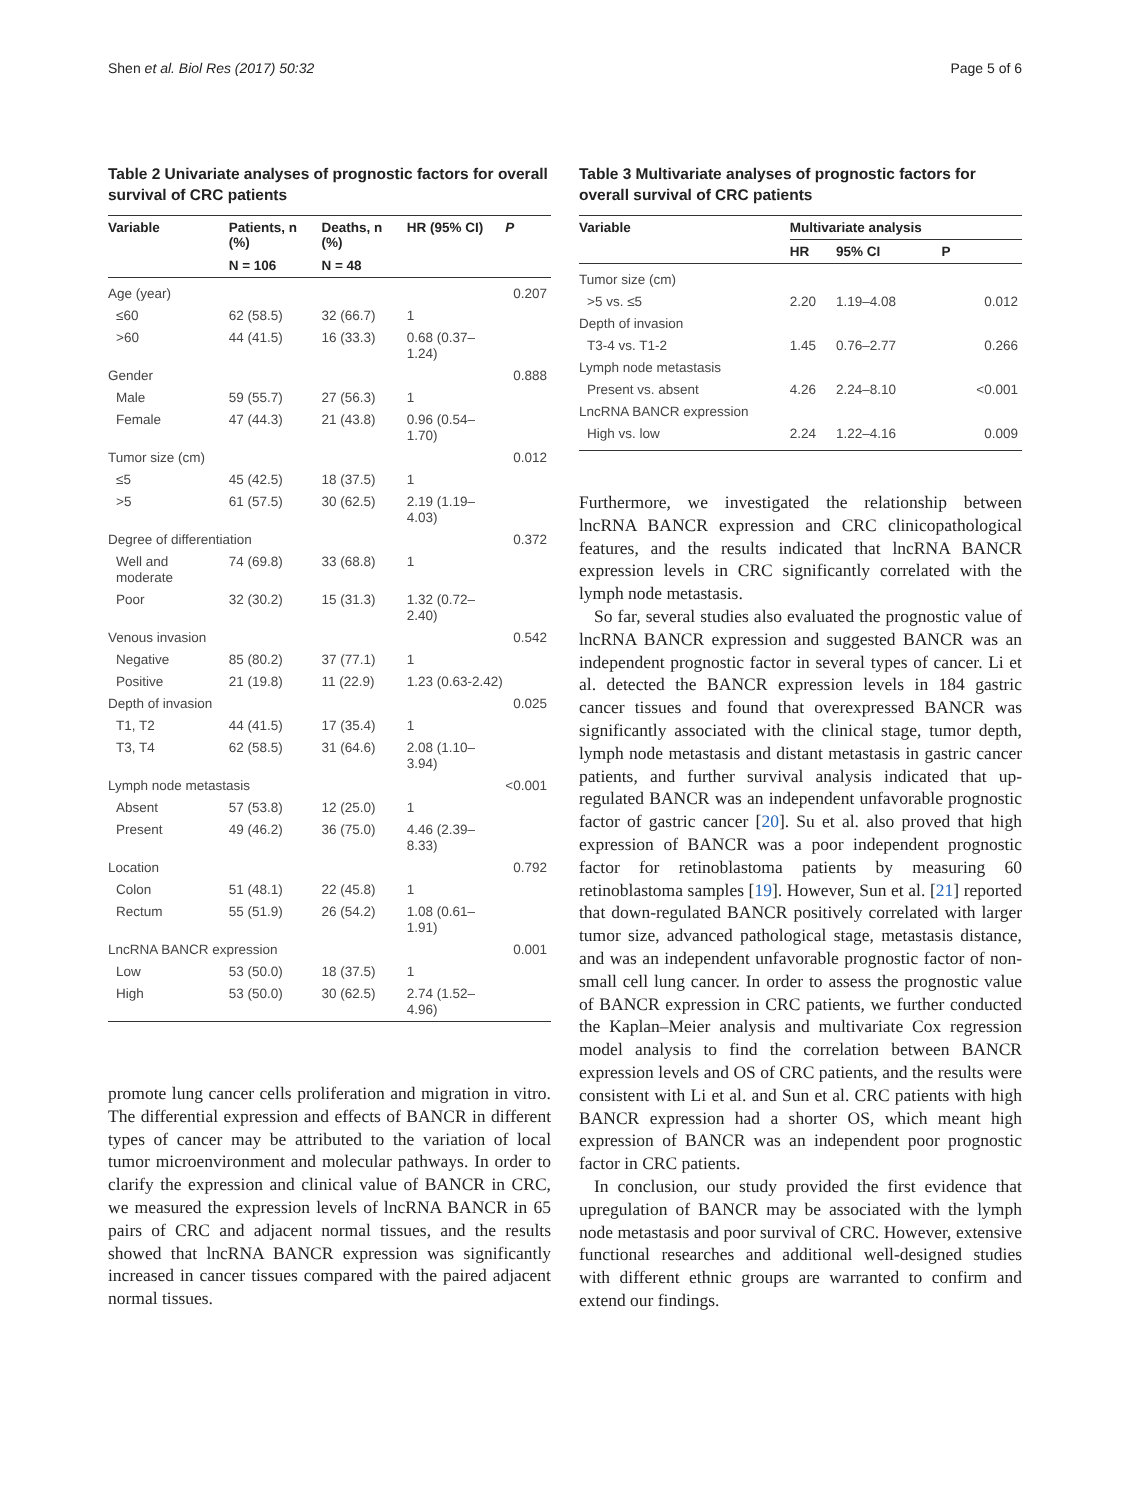Shen et al. Biol Res (2017) 50:32 Page 5 of 6
Table 2 Univariate analyses of prognostic factors for overall survival of CRC patients
| Variable | Patients, n (%) | Deaths, n (%) | HR (95% CI) | P |
| --- | --- | --- | --- | --- |
| | N = 106 | N = 48 | | |
| Age (year) | | | | 0.207 |
| ≤60 | 62 (58.5) | 32 (66.7) | 1 | |
| >60 | 44 (41.5) | 16 (33.3) | 0.68 (0.37–1.24) | |
| Gender | | | | 0.888 |
| Male | 59 (55.7) | 27 (56.3) | 1 | |
| Female | 47 (44.3) | 21 (43.8) | 0.96 (0.54–1.70) | |
| Tumor size (cm) | | | | 0.012 |
| ≤5 | 45 (42.5) | 18 (37.5) | 1 | |
| >5 | 61 (57.5) | 30 (62.5) | 2.19 (1.19–4.03) | |
| Degree of differentiation | | | | 0.372 |
| Well and moderate | 74 (69.8) | 33 (68.8) | 1 | |
| Poor | 32 (30.2) | 15 (31.3) | 1.32 (0.72–2.40) | |
| Venous invasion | | | | 0.542 |
| Negative | 85 (80.2) | 37 (77.1) | 1 | |
| Positive | 21 (19.8) | 11 (22.9) | 1.23 (0.63-2.42) | |
| Depth of invasion | | | | 0.025 |
| T1, T2 | 44 (41.5) | 17 (35.4) | 1 | |
| T3, T4 | 62 (58.5) | 31 (64.6) | 2.08 (1.10–3.94) | |
| Lymph node metastasis | | | | <0.001 |
| Absent | 57 (53.8) | 12 (25.0) | 1 | |
| Present | 49 (46.2) | 36 (75.0) | 4.46 (2.39–8.33) | |
| Location | | | | 0.792 |
| Colon | 51 (48.1) | 22 (45.8) | 1 | |
| Rectum | 55 (51.9) | 26 (54.2) | 1.08 (0.61–1.91) | |
| LncRNA BANCR expression | | | | 0.001 |
| Low | 53 (50.0) | 18 (37.5) | 1 | |
| High | 53 (50.0) | 30 (62.5) | 2.74 (1.52–4.96) | |
promote lung cancer cells proliferation and migration in vitro. The differential expression and effects of BANCR in different types of cancer may be attributed to the variation of local tumor microenvironment and molecular pathways. In order to clarify the expression and clinical value of BANCR in CRC, we measured the expression levels of lncRNA BANCR in 65 pairs of CRC and adjacent normal tissues, and the results showed that lncRNA BANCR expression was significantly increased in cancer tissues compared with the paired adjacent normal tissues.
Table 3 Multivariate analyses of prognostic factors for overall survival of CRC patients
| Variable | Multivariate analysis | | |
| --- | --- | --- | --- |
| | HR | 95% CI | P |
| Tumor size (cm) | | | |
| >5 vs. ≤5 | 2.20 | 1.19–4.08 | 0.012 |
| Depth of invasion | | | |
| T3-4 vs. T1-2 | 1.45 | 0.76–2.77 | 0.266 |
| Lymph node metastasis | | | |
| Present vs. absent | 4.26 | 2.24–8.10 | <0.001 |
| LncRNA BANCR expression | | | |
| High vs. low | 2.24 | 1.22–4.16 | 0.009 |
Furthermore, we investigated the relationship between lncRNA BANCR expression and CRC clinicopathological features, and the results indicated that lncRNA BANCR expression levels in CRC significantly correlated with the lymph node metastasis.
So far, several studies also evaluated the prognostic value of lncRNA BANCR expression and suggested BANCR was an independent prognostic factor in several types of cancer. Li et al. detected the BANCR expression levels in 184 gastric cancer tissues and found that overexpressed BANCR was significantly associated with the clinical stage, tumor depth, lymph node metastasis and distant metastasis in gastric cancer patients, and further survival analysis indicated that up-regulated BANCR was an independent unfavorable prognostic factor of gastric cancer [20]. Su et al. also proved that high expression of BANCR was a poor independent prognostic factor for retinoblastoma patients by measuring 60 retinoblastoma samples [19]. However, Sun et al. [21] reported that down-regulated BANCR positively correlated with larger tumor size, advanced pathological stage, metastasis distance, and was an independent unfavorable prognostic factor of non-small cell lung cancer. In order to assess the prognostic value of BANCR expression in CRC patients, we further conducted the Kaplan–Meier analysis and multivariate Cox regression model analysis to find the correlation between BANCR expression levels and OS of CRC patients, and the results were consistent with Li et al. and Sun et al. CRC patients with high BANCR expression had a shorter OS, which meant high expression of BANCR was an independent poor prognostic factor in CRC patients.
In conclusion, our study provided the first evidence that upregulation of BANCR may be associated with the lymph node metastasis and poor survival of CRC. However, extensive functional researches and additional well-designed studies with different ethnic groups are warranted to confirm and extend our findings.